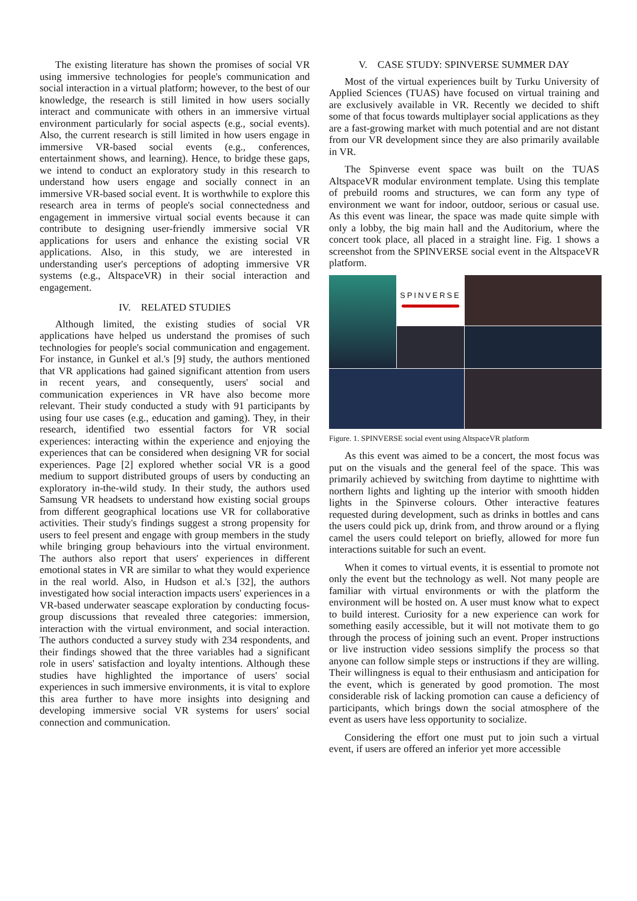The existing literature has shown the promises of social VR using immersive technologies for people's communication and social interaction in a virtual platform; however, to the best of our knowledge, the research is still limited in how users socially interact and communicate with others in an immersive virtual environment particularly for social aspects (e.g., social events). Also, the current research is still limited in how users engage in immersive VR-based social events (e.g., conferences, entertainment shows, and learning). Hence, to bridge these gaps, we intend to conduct an exploratory study in this research to understand how users engage and socially connect in an immersive VR-based social event. It is worthwhile to explore this research area in terms of people's social connectedness and engagement in immersive virtual social events because it can contribute to designing user-friendly immersive social VR applications for users and enhance the existing social VR applications. Also, in this study, we are interested in understanding user's perceptions of adopting immersive VR systems (e.g., AltspaceVR) in their social interaction and engagement.
IV. RELATED STUDIES
Although limited, the existing studies of social VR applications have helped us understand the promises of such technologies for people's social communication and engagement. For instance, in Gunkel et al.'s [9] study, the authors mentioned that VR applications had gained significant attention from users in recent years, and consequently, users' social and communication experiences in VR have also become more relevant. Their study conducted a study with 91 participants by using four use cases (e.g., education and gaming). They, in their research, identified two essential factors for VR social experiences: interacting within the experience and enjoying the experiences that can be considered when designing VR for social experiences. Page [2] explored whether social VR is a good medium to support distributed groups of users by conducting an exploratory in-the-wild study. In their study, the authors used Samsung VR headsets to understand how existing social groups from different geographical locations use VR for collaborative activities. Their study's findings suggest a strong propensity for users to feel present and engage with group members in the study while bringing group behaviours into the virtual environment. The authors also report that users' experiences in different emotional states in VR are similar to what they would experience in the real world. Also, in Hudson et al.'s [32], the authors investigated how social interaction impacts users' experiences in a VR-based underwater seascape exploration by conducting focus-group discussions that revealed three categories: immersion, interaction with the virtual environment, and social interaction. The authors conducted a survey study with 234 respondents, and their findings showed that the three variables had a significant role in users' satisfaction and loyalty intentions. Although these studies have highlighted the importance of users' social experiences in such immersive environments, it is vital to explore this area further to have more insights into designing and developing immersive social VR systems for users' social connection and communication.
V. CASE STUDY: SPINVERSE SUMMER DAY
Most of the virtual experiences built by Turku University of Applied Sciences (TUAS) have focused on virtual training and are exclusively available in VR. Recently we decided to shift some of that focus towards multiplayer social applications as they are a fast-growing market with much potential and are not distant from our VR development since they are also primarily available in VR.
The Spinverse event space was built on the TUAS AltspaceVR modular environment template. Using this template of prebuild rooms and structures, we can form any type of environment we want for indoor, outdoor, serious or casual use. As this event was linear, the space was made quite simple with only a lobby, the big main hall and the Auditorium, where the concert took place, all placed in a straight line. Fig. 1 shows a screenshot from the SPINVERSE social event in the AltspaceVR platform.
SPINVERSE
Figure. 1. SPINVERSE social event using AltspaceVR platform
As this event was aimed to be a concert, the most focus was put on the visuals and the general feel of the space. This was primarily achieved by switching from daytime to nighttime with northern lights and lighting up the interior with smooth hidden lights in the Spinverse colours. Other interactive features requested during development, such as drinks in bottles and cans the users could pick up, drink from, and throw around or a flying camel the users could teleport on briefly, allowed for more fun interactions suitable for such an event.
When it comes to virtual events, it is essential to promote not only the event but the technology as well. Not many people are familiar with virtual environments or with the platform the environment will be hosted on. A user must know what to expect to build interest. Curiosity for a new experience can work for something easily accessible, but it will not motivate them to go through the process of joining such an event. Proper instructions or live instruction video sessions simplify the process so that anyone can follow simple steps or instructions if they are willing. Their willingness is equal to their enthusiasm and anticipation for the event, which is generated by good promotion. The most considerable risk of lacking promotion can cause a deficiency of participants, which brings down the social atmosphere of the event as users have less opportunity to socialize.
Considering the effort one must put to join such a virtual event, if users are offered an inferior yet more accessible